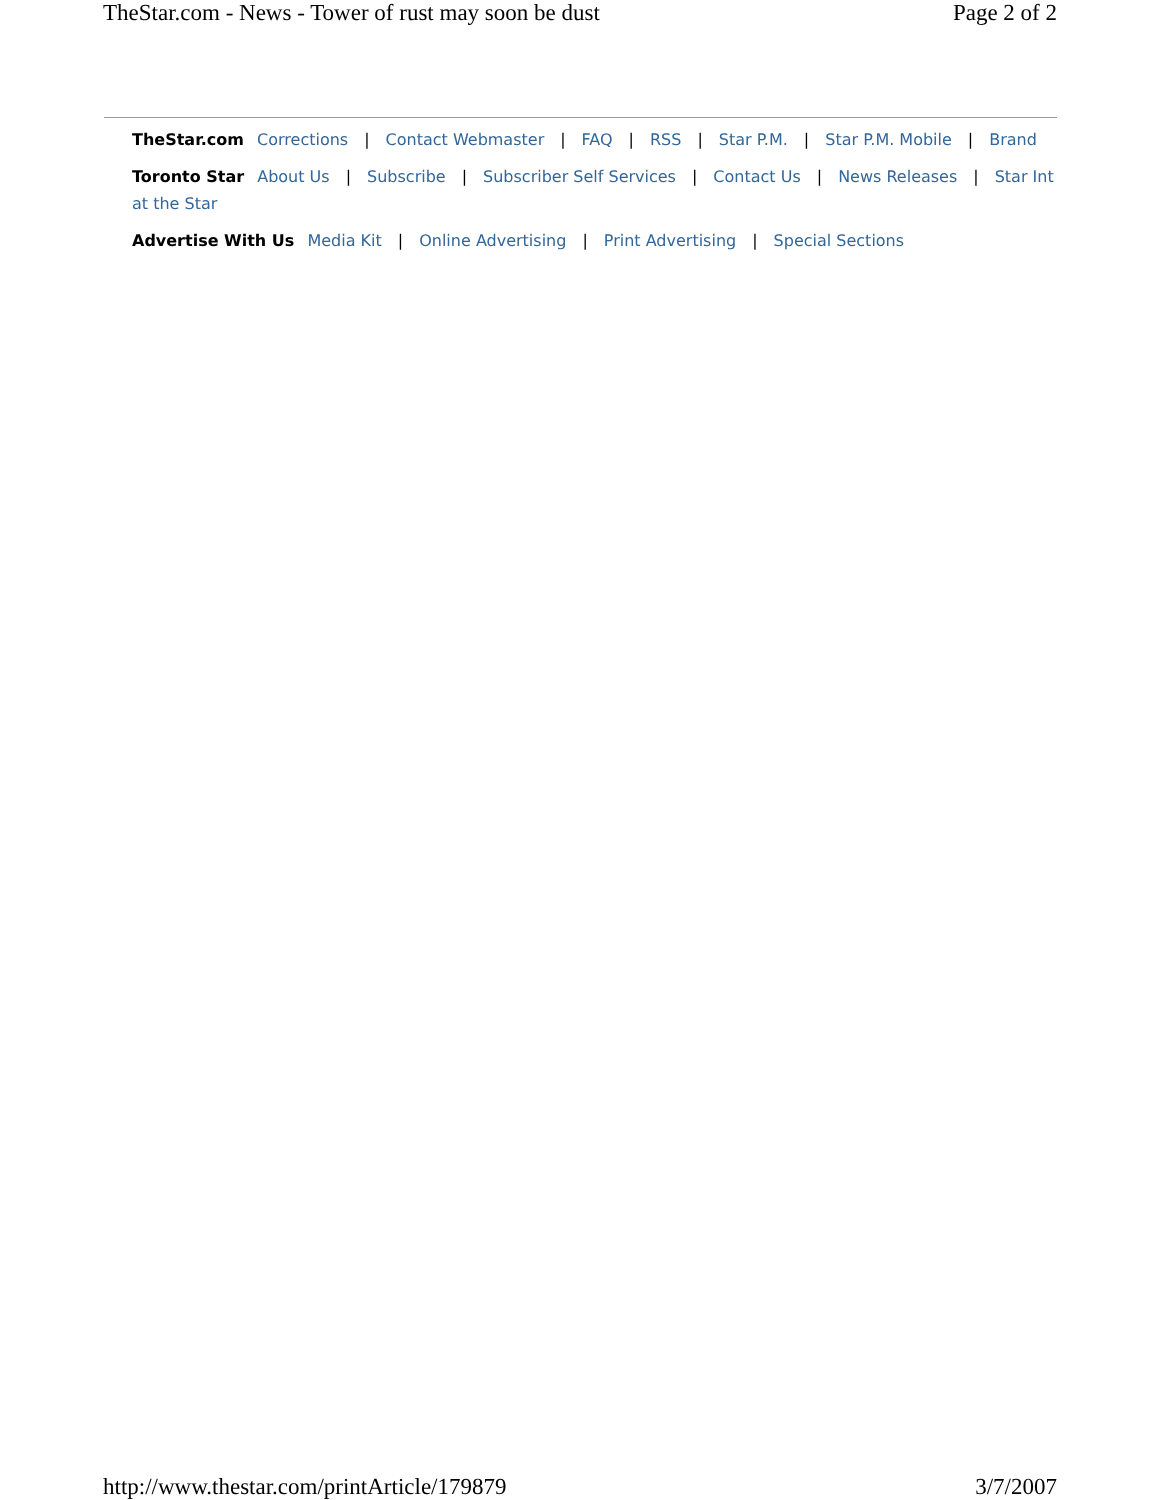TheStar.com - News - Tower of rust may soon be dust Page 2 of 2
TheStar.com Corrections | Contact Webmaster | FAQ | RSS | Star P.M. | Star P.M. Mobile | Brand
Toronto Star About Us | Subscribe | Subscriber Self Services | Contact Us | News Releases | Star Int
at the Star
Advertise With Us Media Kit | Online Advertising | Print Advertising | Special Sections
http://www.thestar.com/printArticle/179879 3/7/2007